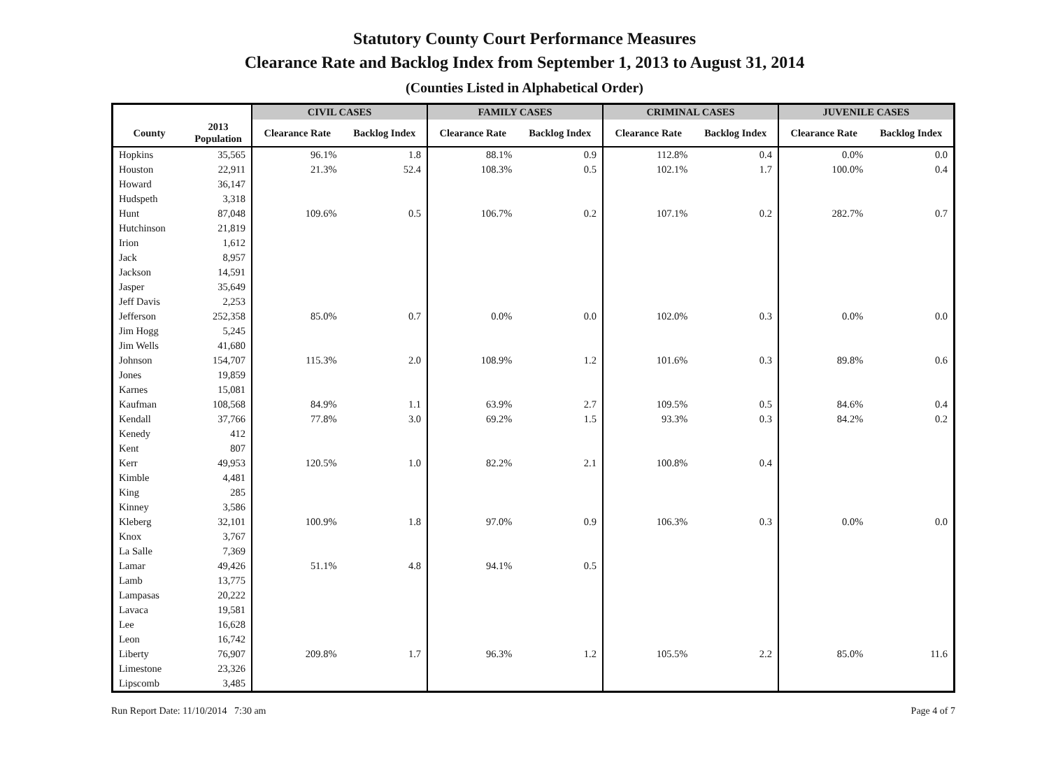Statutory County Court Performance Measures
Clearance Rate and Backlog Index from September 1, 2013 to August 31, 2014
(Counties Listed in Alphabetical Order)
| | | CIVIL CASES | | FAMILY CASES | | CRIMINAL CASES | | JUVENILE CASES | |
| --- | --- | --- | --- | --- | --- | --- | --- | --- | --- |
| County | 2013 Population | Clearance Rate | Backlog Index | Clearance Rate | Backlog Index | Clearance Rate | Backlog Index | Clearance Rate | Backlog Index |
| Hopkins | 35,565 | 96.1% | 1.8 | 88.1% | 0.9 | 112.8% | 0.4 | 0.0% | 0.0 |
| Houston | 22,911 | 21.3% | 52.4 | 108.3% | 0.5 | 102.1% | 1.7 | 100.0% | 0.4 |
| Howard | 36,147 | | | | | | | | |
| Hudspeth | 3,318 | | | | | | | | |
| Hunt | 87,048 | 109.6% | 0.5 | 106.7% | 0.2 | 107.1% | 0.2 | 282.7% | 0.7 |
| Hutchinson | 21,819 | | | | | | | | |
| Irion | 1,612 | | | | | | | | |
| Jack | 8,957 | | | | | | | | |
| Jackson | 14,591 | | | | | | | | |
| Jasper | 35,649 | | | | | | | | |
| Jeff Davis | 2,253 | | | | | | | | |
| Jefferson | 252,358 | 85.0% | 0.7 | 0.0% | 0.0 | 102.0% | 0.3 | 0.0% | 0.0 |
| Jim Hogg | 5,245 | | | | | | | | |
| Jim Wells | 41,680 | | | | | | | | |
| Johnson | 154,707 | 115.3% | 2.0 | 108.9% | 1.2 | 101.6% | 0.3 | 89.8% | 0.6 |
| Jones | 19,859 | | | | | | | | |
| Karnes | 15,081 | | | | | | | | |
| Kaufman | 108,568 | 84.9% | 1.1 | 63.9% | 2.7 | 109.5% | 0.5 | 84.6% | 0.4 |
| Kendall | 37,766 | 77.8% | 3.0 | 69.2% | 1.5 | 93.3% | 0.3 | 84.2% | 0.2 |
| Kenedy | 412 | | | | | | | | |
| Kent | 807 | | | | | | | | |
| Kerr | 49,953 | 120.5% | 1.0 | 82.2% | 2.1 | 100.8% | 0.4 | | |
| Kimble | 4,481 | | | | | | | | |
| King | 285 | | | | | | | | |
| Kinney | 3,586 | | | | | | | | |
| Kleberg | 32,101 | 100.9% | 1.8 | 97.0% | 0.9 | 106.3% | 0.3 | 0.0% | 0.0 |
| Knox | 3,767 | | | | | | | | |
| La Salle | 7,369 | | | | | | | | |
| Lamar | 49,426 | 51.1% | 4.8 | 94.1% | 0.5 | | | | |
| Lamb | 13,775 | | | | | | | | |
| Lampasas | 20,222 | | | | | | | | |
| Lavaca | 19,581 | | | | | | | | |
| Lee | 16,628 | | | | | | | | |
| Leon | 16,742 | | | | | | | | |
| Liberty | 76,907 | 209.8% | 1.7 | 96.3% | 1.2 | 105.5% | 2.2 | 85.0% | 11.6 |
| Limestone | 23,326 | | | | | | | | |
| Lipscomb | 3,485 | | | | | | | | |
Run Report Date: 11/10/2014 7:30 am Page 4 of 7